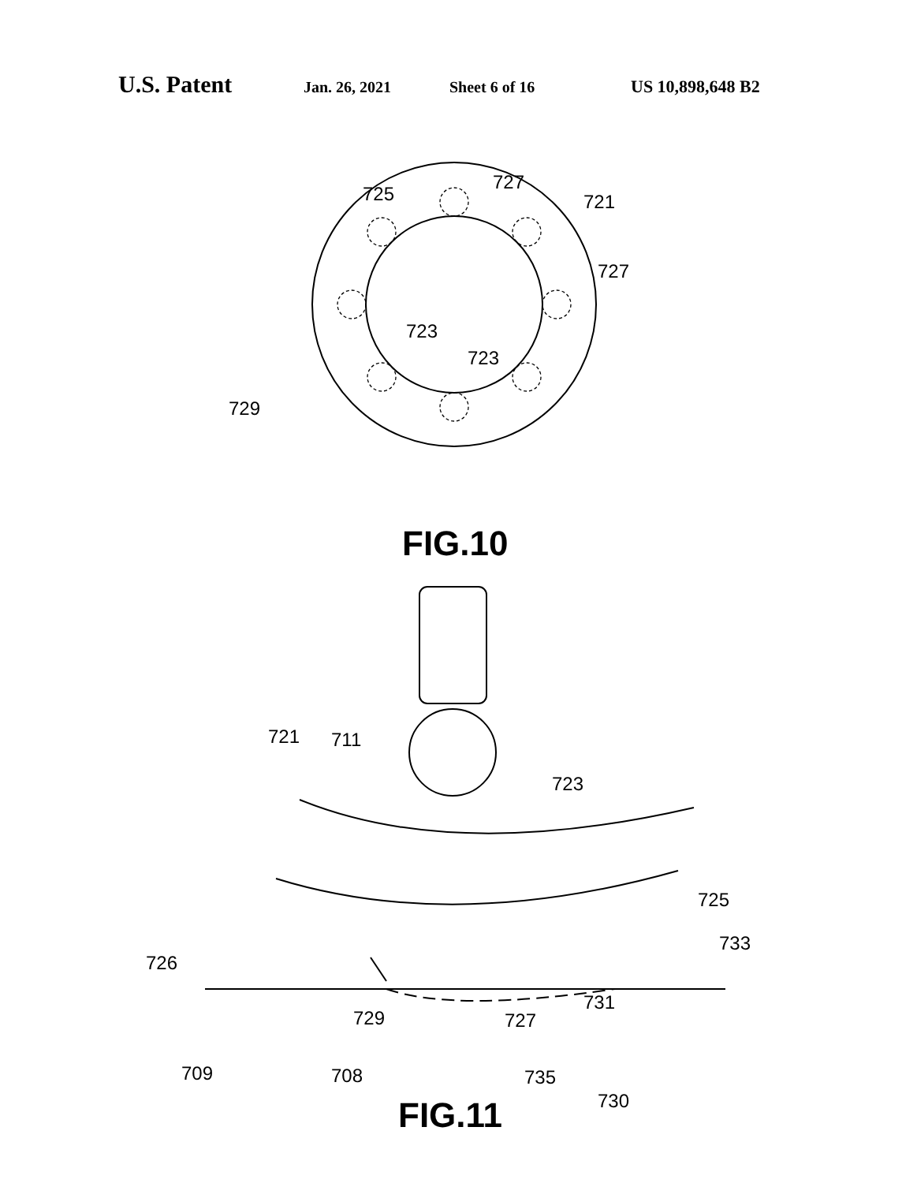U.S. Patent Jan. 26, 2021 Sheet 6 of 16 US 10,898,648 B2
725
727
721
727
723
723
729
FIG.10
721
711
723
725
733
726
731
729
727
709
708
735
730
FIG.11